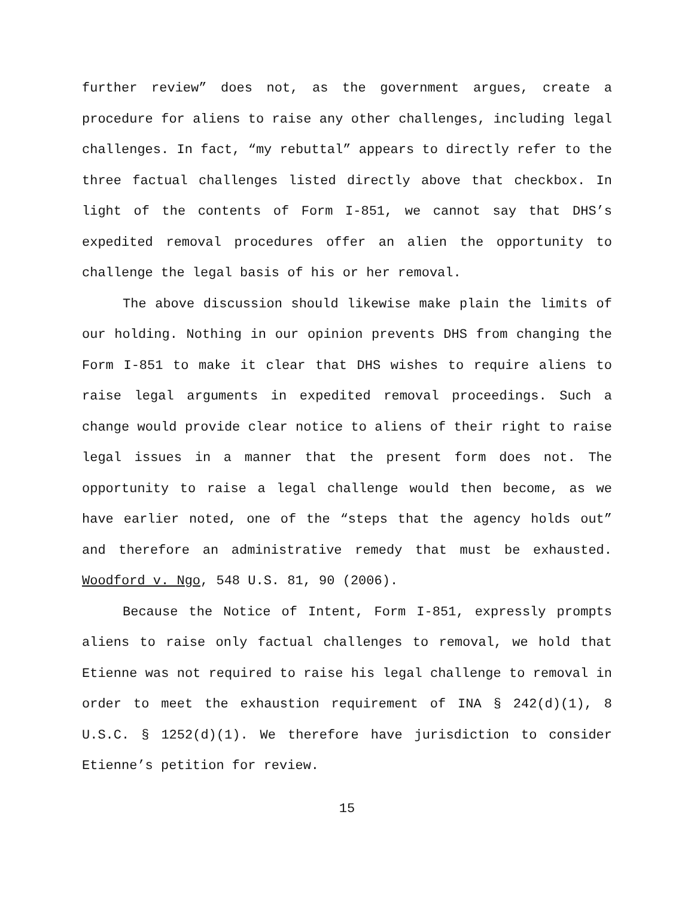further review” does not, as the government argues, create a procedure for aliens to raise any other challenges, including legal challenges. In fact, “my rebuttal” appears to directly refer to the three factual challenges listed directly above that checkbox. In light of the contents of Form I-851, we cannot say that DHS’s expedited removal procedures offer an alien the opportunity to challenge the legal basis of his or her removal.
The above discussion should likewise make plain the limits of our holding. Nothing in our opinion prevents DHS from changing the Form I-851 to make it clear that DHS wishes to require aliens to raise legal arguments in expedited removal proceedings. Such a change would provide clear notice to aliens of their right to raise legal issues in a manner that the present form does not. The opportunity to raise a legal challenge would then become, as we have earlier noted, one of the “steps that the agency holds out” and therefore an administrative remedy that must be exhausted. Woodford v. Ngo, 548 U.S. 81, 90 (2006).
Because the Notice of Intent, Form I-851, expressly prompts aliens to raise only factual challenges to removal, we hold that Etienne was not required to raise his legal challenge to removal in order to meet the exhaustion requirement of INA § 242(d)(1), 8 U.S.C. § 1252(d)(1). We therefore have jurisdiction to consider Etienne’s petition for review.
15